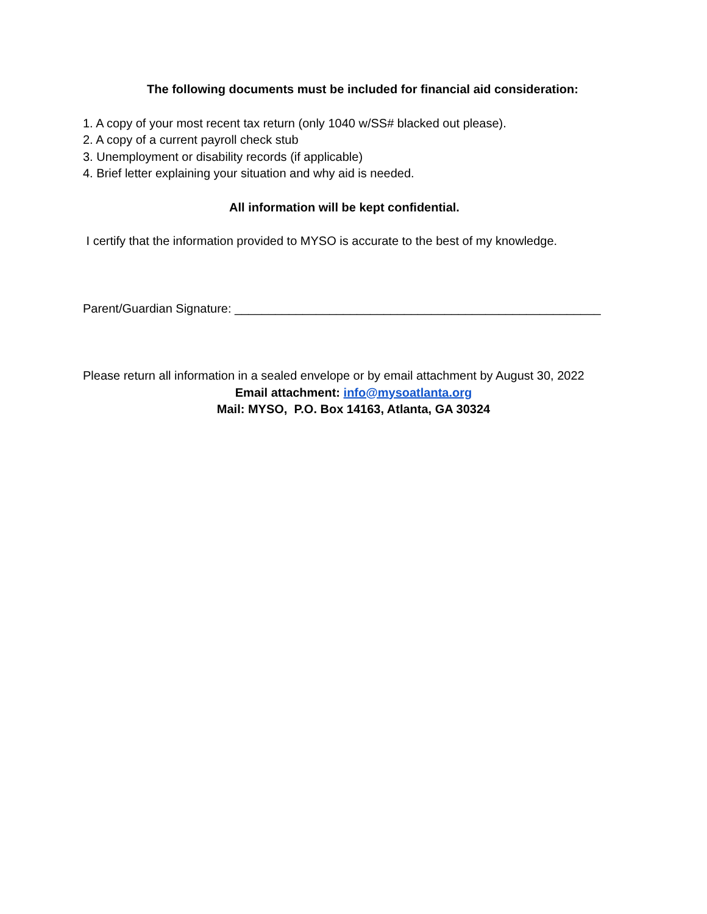The following documents must be included for financial aid consideration:
1. A copy of your most recent tax return (only 1040 w/SS# blacked out please).
2. A copy of a current payroll check stub
3. Unemployment or disability records (if applicable)
4. Brief letter explaining your situation and why aid is needed.
All information will be kept confidential.
I certify that the information provided to MYSO is accurate to the best of my knowledge.
Parent/Guardian Signature: ______________________________________________________
Please return all information in a sealed envelope or by email attachment by August 30, 2022
Email attachment: info@mysoatlanta.org
Mail: MYSO, P.O. Box 14163, Atlanta, GA 30324